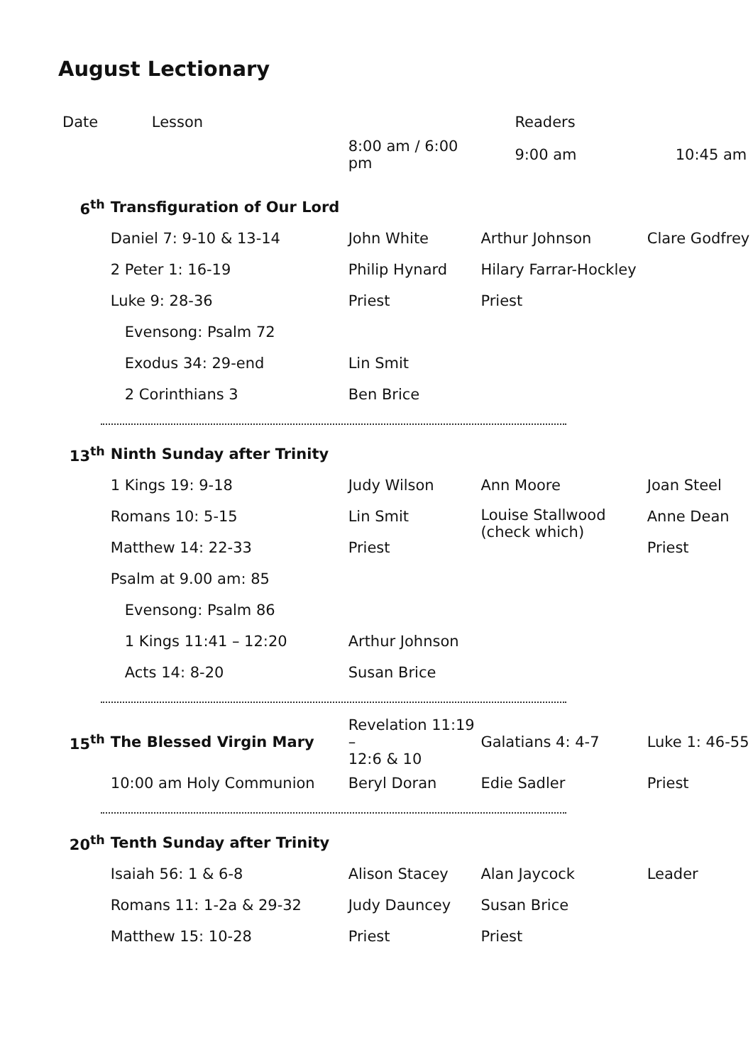August Lectionary
| Date | Lesson | | Readers | |
| --- | --- | --- | --- | --- |
| | | 8:00 am / 6:00 pm | 9:00 am | 10:45 am |
| 6<sup>th</sup> | Transfiguration of Our Lord | | | |
| | Daniel 7: 9-10 & 13-14 | John White | Arthur Johnson | Clare Godfrey |
| | 2 Peter 1: 16-19 | Philip Hynard | Hilary Farrar-Hockley | |
| | Luke 9: 28-36 | Priest | Priest | |
| | Evensong: Psalm 72 | | | |
| | Exodus 34: 29-end | Lin Smit | | |
| | 2 Corinthians 3 | Ben Brice | | |
| 13<sup>th</sup> | Ninth Sunday after Trinity | | | |
| | 1 Kings 19: 9-18 | Judy Wilson | Ann Moore | Joan Steel |
| | Romans 10: 5-15 | Lin Smit | Louise Stallwood (check which) | Anne Dean |
| | Matthew 14: 22-33 | Priest | | Priest |
| | Psalm at 9.00 am: 85 | | | |
| | Evensong: Psalm 86 | | | |
| | 1 Kings 11:41 – 12:20 | Arthur Johnson | | |
| | Acts 14: 8-20 | Susan Brice | | |
| 15<sup>th</sup> | The Blessed Virgin Mary | Revelation 11:19 – 12:6 & 10 | Galatians 4: 4-7 | Luke 1: 46-55 |
| | 10:00 am Holy Communion | Beryl Doran | Edie Sadler | Priest |
| 20<sup>th</sup> | Tenth Sunday after Trinity | | | |
| | Isaiah 56: 1 & 6-8 | Alison Stacey | Alan Jaycock | Leader |
| | Romans 11: 1-2a & 29-32 | Judy Dauncey | Susan Brice | |
| | Matthew 15: 10-28 | Priest | Priest | |